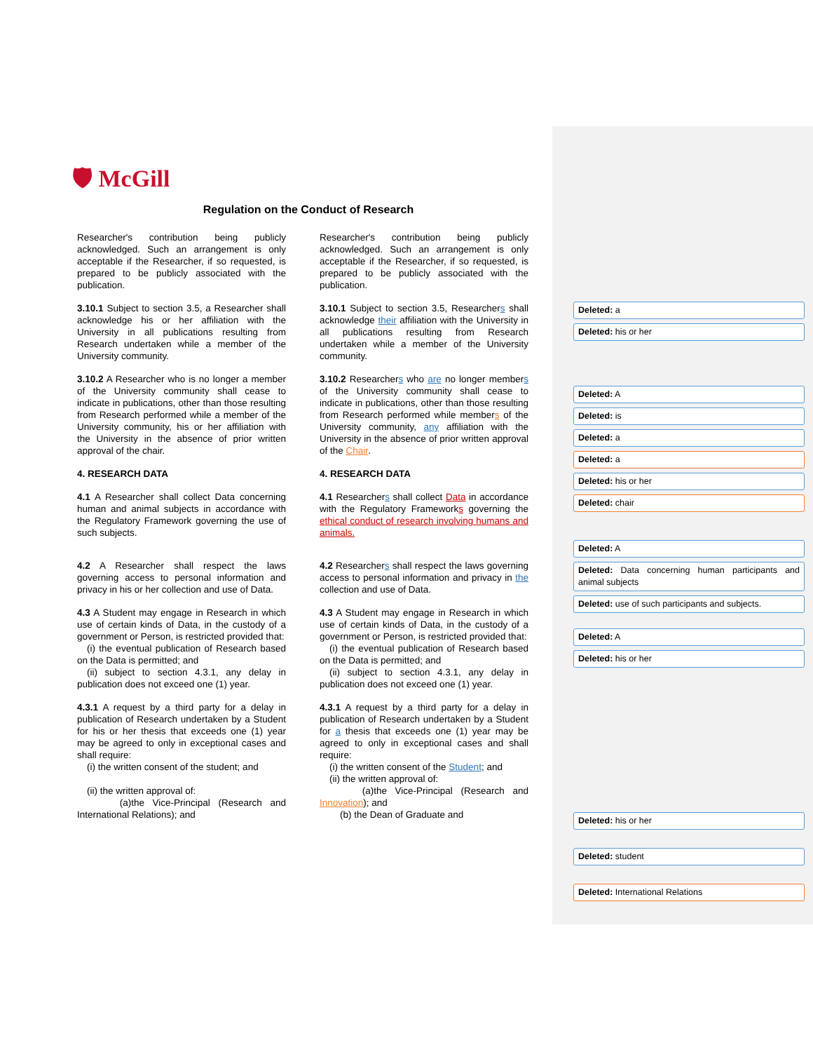🛡 McGill
Regulation on the Conduct of Research
Researcher's contribution being publicly acknowledged. Such an arrangement is only acceptable if the Researcher, if so requested, is prepared to be publicly associated with the publication.
3.10.1 Subject to section 3.5, a Researcher shall acknowledge his or her affiliation with the University in all publications resulting from Research undertaken while a member of the University community.
3.10.2 A Researcher who is no longer a member of the University community shall cease to indicate in publications, other than those resulting from Research performed while a member of the University community, his or her affiliation with the University in the absence of prior written approval of the chair.
4. RESEARCH DATA
4.1 A Researcher shall collect Data concerning human and animal subjects in accordance with the Regulatory Framework governing the use of such subjects.
4.2 A Researcher shall respect the laws governing access to personal information and privacy in his or her collection and use of Data.
4.3 A Student may engage in Research in which use of certain kinds of Data, in the custody of a government or Person, is restricted provided that:
(i) the eventual publication of Research based on the Data is permitted; and
(ii) subject to section 4.3.1, any delay in publication does not exceed one (1) year.
4.3.1 A request by a third party for a delay in publication of Research undertaken by a Student for his or her thesis that exceeds one (1) year may be agreed to only in exceptional cases and shall require:
(i) the written consent of the student; and
(ii) the written approval of:
(a)the Vice-Principal (Research and International Relations); and
Researcher's contribution being publicly acknowledged. Such an arrangement is only acceptable if the Researcher, if so requested, is prepared to be publicly associated with the publication.
3.10.1 Subject to section 3.5, Researchers shall acknowledge their affiliation with the University in all publications resulting from Research undertaken while a member of the University community.
3.10.2 Researchers who are no longer members of the University community shall cease to indicate in publications, other than those resulting from Research performed while members of the University community, any affiliation with the University in the absence of prior written approval of the Chair.
4. RESEARCH DATA
4.1 Researchers shall collect Data in accordance with the Regulatory Frameworks governing the ethical conduct of research involving humans and animals.
4.2 Researchers shall respect the laws governing access to personal information and privacy in the collection and use of Data.
4.3 A Student may engage in Research in which use of certain kinds of Data, in the custody of a government or Person, is restricted provided that:
(i) the eventual publication of Research based on the Data is permitted; and
(ii) subject to section 4.3.1, any delay in publication does not exceed one (1) year.
4.3.1 A request by a third party for a delay in publication of Research undertaken by a Student for a thesis that exceeds one (1) year may be agreed to only in exceptional cases and shall require:
(i) the written consent of the Student; and
(ii) the written approval of:
(a)the Vice-Principal (Research and Innovation); and
(b) the Dean of Graduate and
Deleted: a
Deleted: his or her
Deleted: A
Deleted: is
Deleted: a
Deleted: a
Deleted: his or her
Deleted: chair
Deleted: A
Deleted: Data concerning human participants and animal subjects
Deleted: use of such participants and subjects.
Deleted: A
Deleted: his or her
Deleted: his or her
Deleted: student
Deleted: International Relations